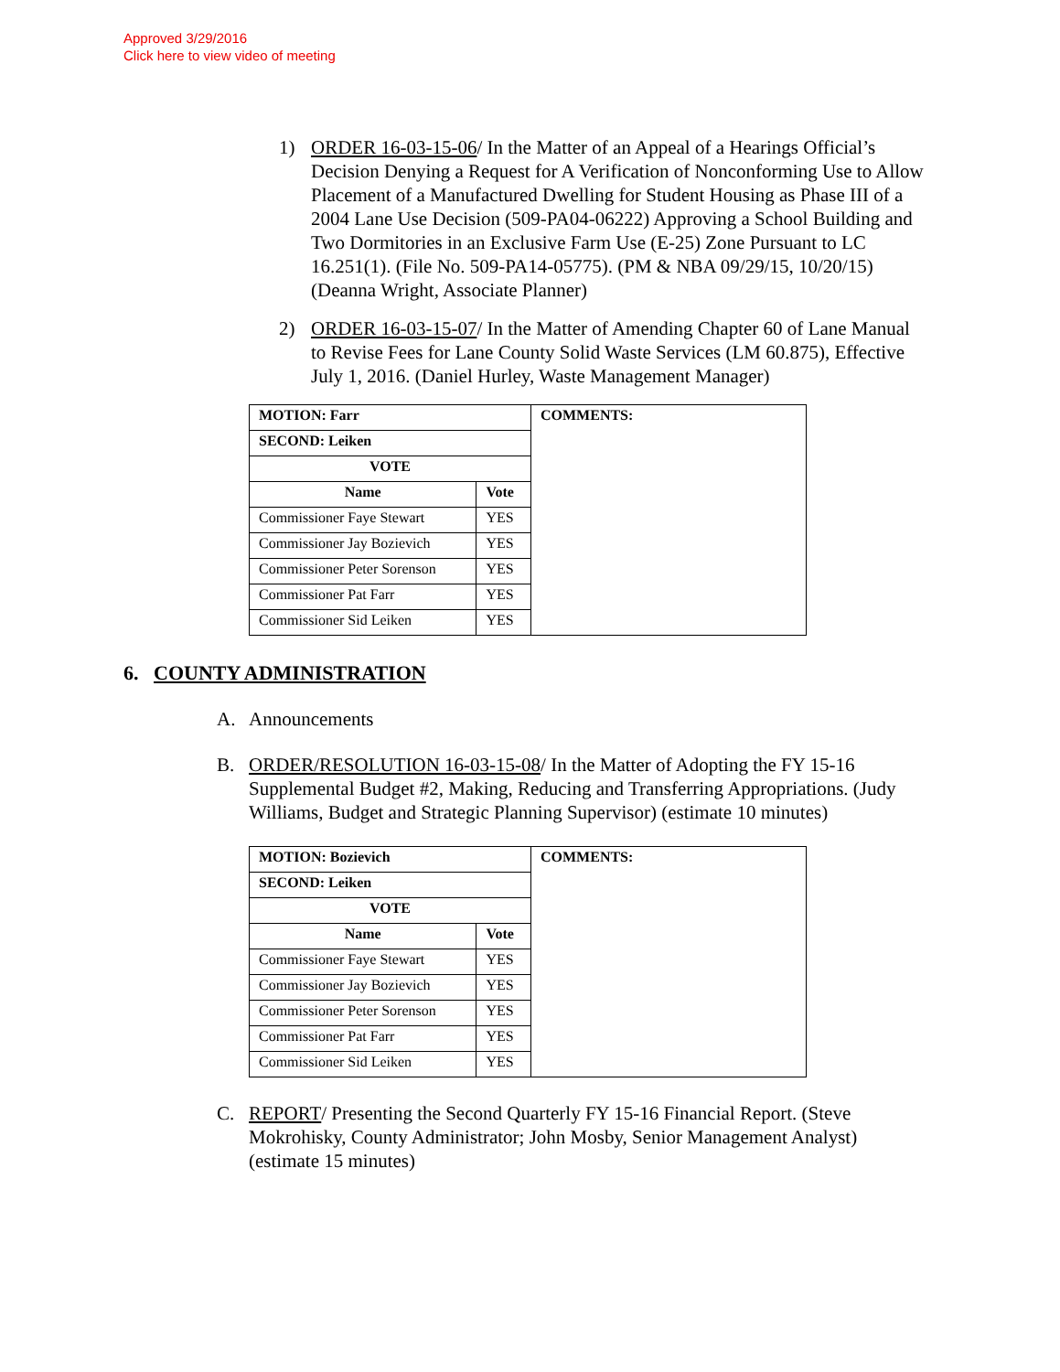Approved 3/29/2016
Click here to view video of meeting
1) ORDER 16-03-15-06/ In the Matter of an Appeal of a Hearings Official’s Decision Denying a Request for A Verification of Nonconforming Use to Allow Placement of a Manufactured Dwelling for Student Housing as Phase III of a 2004 Lane Use Decision (509-PA04-06222) Approving a School Building and Two Dormitories in an Exclusive Farm Use (E-25) Zone Pursuant to LC 16.251(1). (File No. 509-PA14-05775). (PM & NBA 09/29/15, 10/20/15) (Deanna Wright, Associate Planner)
2) ORDER 16-03-15-07/ In the Matter of Amending Chapter 60 of Lane Manual to Revise Fees for Lane County Solid Waste Services (LM 60.875), Effective July 1, 2016. (Daniel Hurley, Waste Management Manager)
| MOTION: Farr | | COMMENTS: |
| --- | --- | --- |
| SECOND: Leiken | | |
| VOTE | | |
| Name | Vote | |
| Commissioner Faye Stewart | YES | |
| Commissioner Jay Bozievich | YES | |
| Commissioner Peter Sorenson | YES | |
| Commissioner Pat Farr | YES | |
| Commissioner Sid Leiken | YES | |
6. COUNTY ADMINISTRATION
A. Announcements
B. ORDER/RESOLUTION 16-03-15-08/ In the Matter of Adopting the FY 15-16 Supplemental Budget #2, Making, Reducing and Transferring Appropriations. (Judy Williams, Budget and Strategic Planning Supervisor) (estimate 10 minutes)
| MOTION: Bozievich | | COMMENTS: |
| --- | --- | --- |
| SECOND: Leiken | | |
| VOTE | | |
| Name | Vote | |
| Commissioner Faye Stewart | YES | |
| Commissioner Jay Bozievich | YES | |
| Commissioner Peter Sorenson | YES | |
| Commissioner Pat Farr | YES | |
| Commissioner Sid Leiken | YES | |
C. REPORT/ Presenting the Second Quarterly FY 15-16 Financial Report. (Steve Mokrohisky, County Administrator; John Mosby, Senior Management Analyst) (estimate 15 minutes)